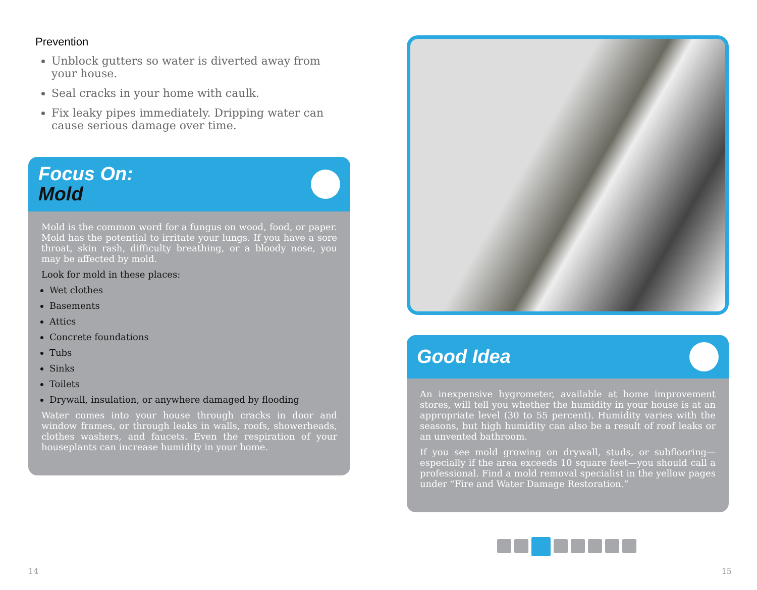Prevention
Unblock gutters so water is diverted away from your house.
Seal cracks in your home with caulk.
Fix leaky pipes immediately. Dripping water can cause serious damage over time.
Focus On:
Mold
Mold is the common word for a fungus on wood, food, or paper. Mold has the potential to irritate your lungs. If you have a sore throat, skin rash, difficulty breathing, or a bloody nose, you may be affected by mold.
Look for mold in these places:
Wet clothes
Basements
Attics
Concrete foundations
Tubs
Sinks
Toilets
Drywall, insulation, or anywhere damaged by flooding
Water comes into your house through cracks in door and window frames, or through leaks in walls, roofs, showerheads, clothes washers, and faucets. Even the respiration of your houseplants can increase humidity in your home.
Good Idea
An inexpensive hygrometer, available at home improvement stores, will tell you whether the humidity in your house is at an appropriate level (30 to 55 percent). Humidity varies with the seasons, but high humidity can also be a result of roof leaks or an unvented bathroom.
If you see mold growing on drywall, studs, or subflooring—especially if the area exceeds 10 square feet—you should call a professional. Find a mold removal specialist in the yellow pages under “Fire and Water Damage Restoration.”
14 15